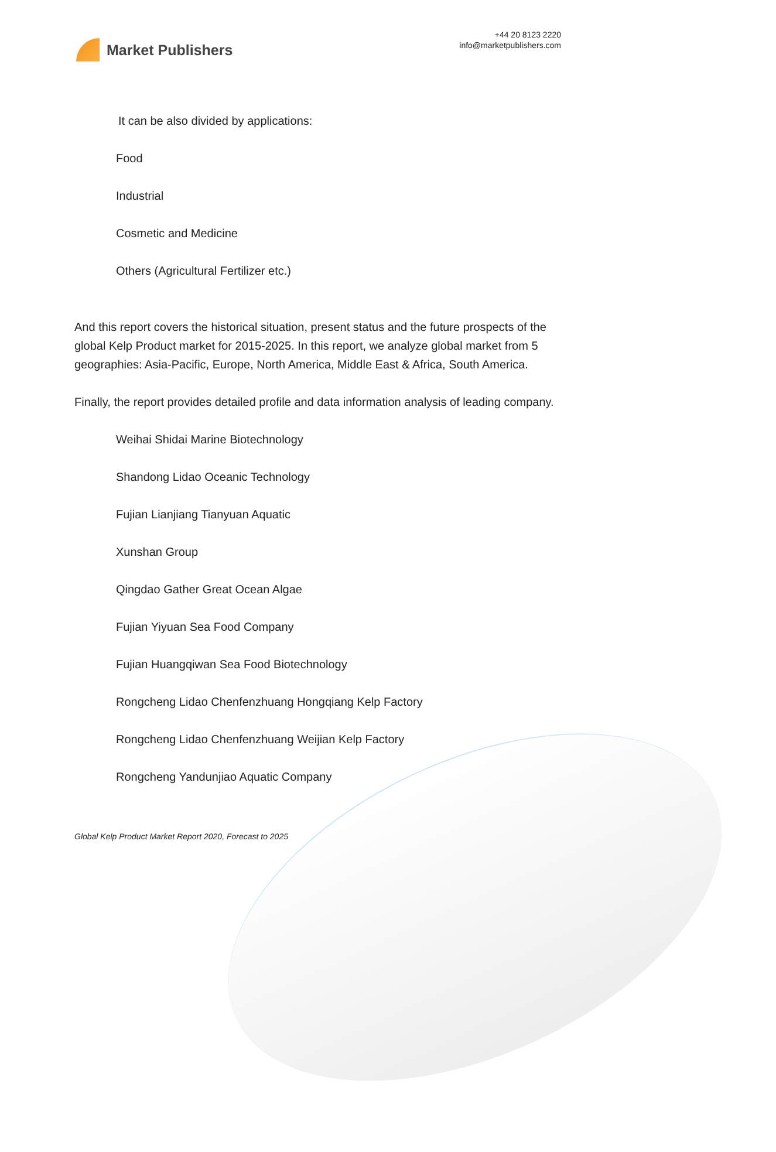Market Publishers
+44 20 8123 2220
info@marketpublishers.com
It can be also divided by applications:
Food
Industrial
Cosmetic and Medicine
Others (Agricultural Fertilizer etc.)
And this report covers the historical situation, present status and the future prospects of the global Kelp Product market for 2015-2025. In this report, we analyze global market from 5 geographies: Asia-Pacific, Europe, North America, Middle East & Africa, South America.
Finally, the report provides detailed profile and data information analysis of leading company.
Weihai Shidai Marine Biotechnology
Shandong Lidao Oceanic Technology
Fujian Lianjiang Tianyuan Aquatic
Xunshan Group
Qingdao Gather Great Ocean Algae
Fujian Yiyuan Sea Food Company
Fujian Huangqiwan Sea Food Biotechnology
Rongcheng Lidao Chenfenzhuang Hongqiang Kelp Factory
Rongcheng Lidao Chenfenzhuang Weijian Kelp Factory
Rongcheng Yandunjiao Aquatic Company
Global Kelp Product Market Report 2020, Forecast to 2025